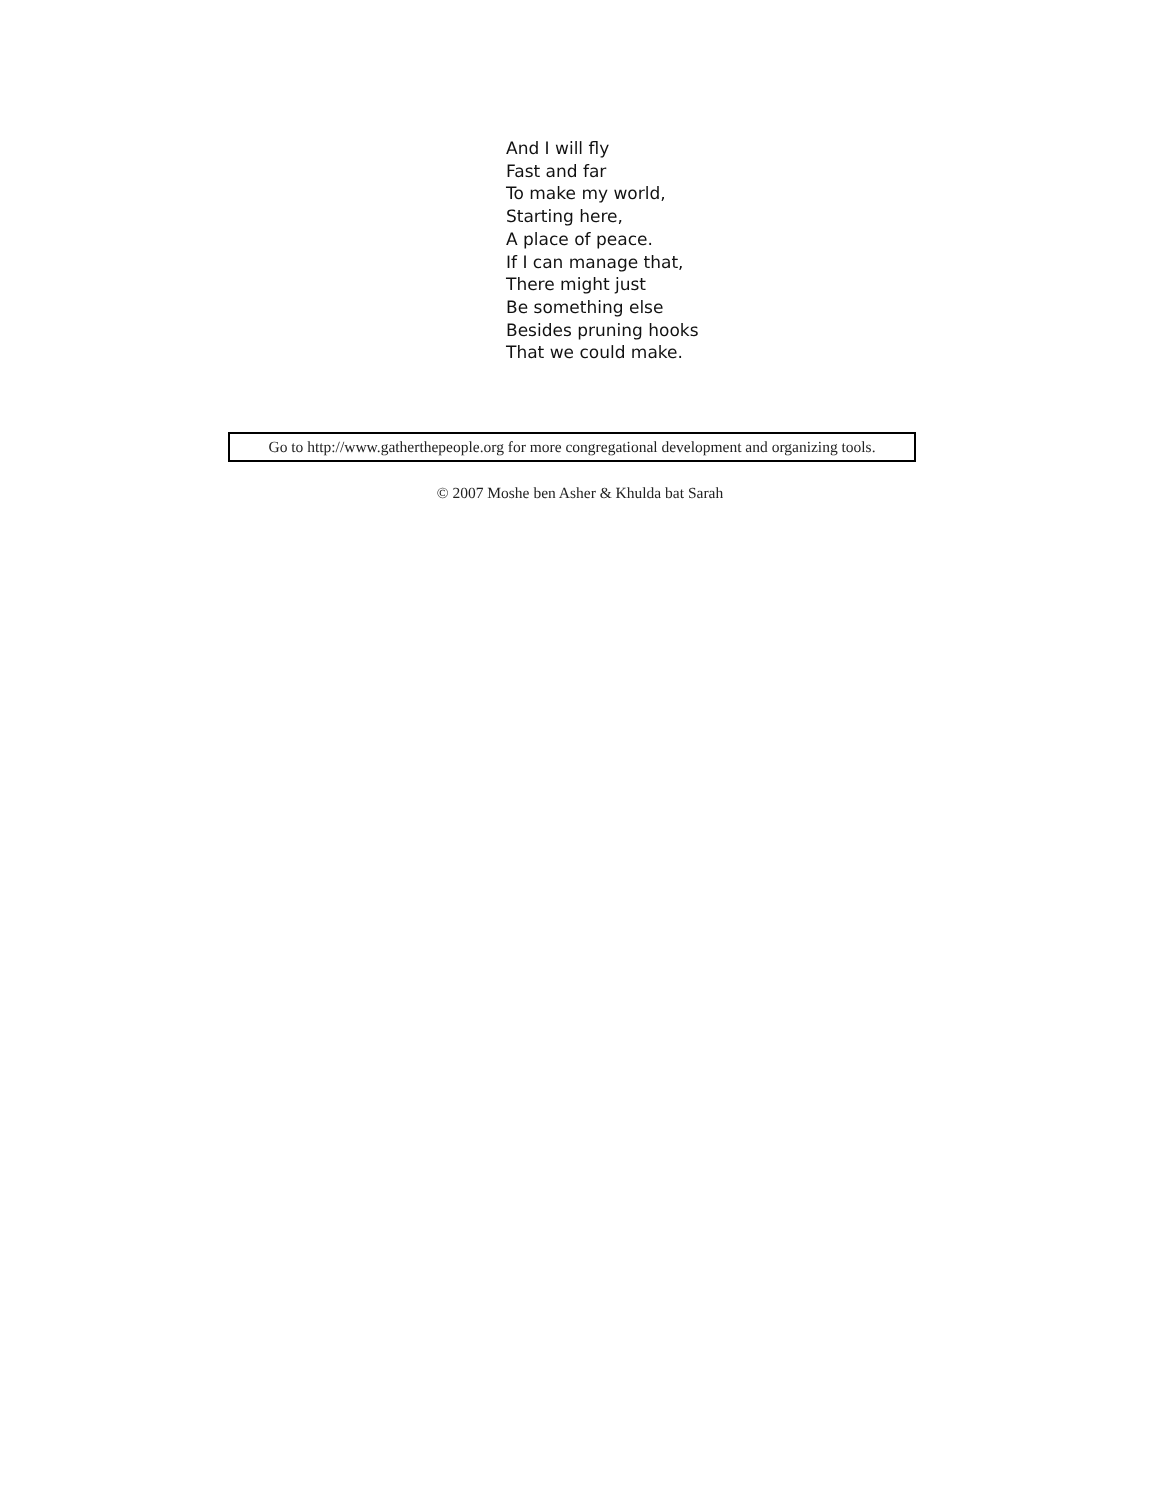And I will fly
Fast and far
To make my world,
Starting here,
A place of peace.
If I can manage that,
There might just
Be something else
Besides pruning hooks
That we could make.
Go to http://www.gatherthepeople.org for more congregational development and organizing tools.
© 2007 Moshe ben Asher & Khulda bat Sarah